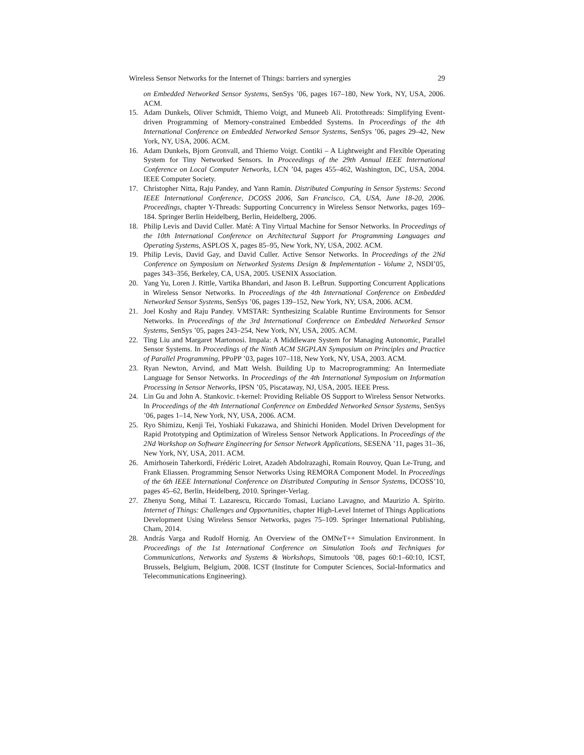Wireless Sensor Networks for the Internet of Things: barriers and synergies 29
on Embedded Networked Sensor Systems, SenSys ’06, pages 167–180, New York, NY, USA, 2006. ACM.
15. Adam Dunkels, Oliver Schmidt, Thiemo Voigt, and Muneeb Ali. Protothreads: Simplifying Event-driven Programming of Memory-constrained Embedded Systems. In Proceedings of the 4th International Conference on Embedded Networked Sensor Systems, SenSys ’06, pages 29–42, New York, NY, USA, 2006. ACM.
16. Adam Dunkels, Bjorn Gronvall, and Thiemo Voigt. Contiki – A Lightweight and Flexible Operating System for Tiny Networked Sensors. In Proceedings of the 29th Annual IEEE International Conference on Local Computer Networks, LCN ’04, pages 455–462, Washington, DC, USA, 2004. IEEE Computer Society.
17. Christopher Nitta, Raju Pandey, and Yann Ramin. Distributed Computing in Sensor Systems: Second IEEE International Conference, DCOSS 2006, San Francisco, CA, USA, June 18-20, 2006. Proceedings, chapter Y-Threads: Supporting Concurrency in Wireless Sensor Networks, pages 169–184. Springer Berlin Heidelberg, Berlin, Heidelberg, 2006.
18. Philip Levis and David Culler. Maté: A Tiny Virtual Machine for Sensor Networks. In Proceedings of the 10th International Conference on Architectural Support for Programming Languages and Operating Systems, ASPLOS X, pages 85–95, New York, NY, USA, 2002. ACM.
19. Philip Levis, David Gay, and David Culler. Active Sensor Networks. In Proceedings of the 2Nd Conference on Symposium on Networked Systems Design & Implementation - Volume 2, NSDI’05, pages 343–356, Berkeley, CA, USA, 2005. USENIX Association.
20. Yang Yu, Loren J. Rittle, Vartika Bhandari, and Jason B. LeBrun. Supporting Concurrent Applications in Wireless Sensor Networks. In Proceedings of the 4th International Conference on Embedded Networked Sensor Systems, SenSys ’06, pages 139–152, New York, NY, USA, 2006. ACM.
21. Joel Koshy and Raju Pandey. VMSTAR: Synthesizing Scalable Runtime Environments for Sensor Networks. In Proceedings of the 3rd International Conference on Embedded Networked Sensor Systems, SenSys ’05, pages 243–254, New York, NY, USA, 2005. ACM.
22. Ting Liu and Margaret Martonosi. Impala: A Middleware System for Managing Autonomic, Parallel Sensor Systems. In Proceedings of the Ninth ACM SIGPLAN Symposium on Principles and Practice of Parallel Programming, PPoPP ’03, pages 107–118, New York, NY, USA, 2003. ACM.
23. Ryan Newton, Arvind, and Matt Welsh. Building Up to Macroprogramming: An Intermediate Language for Sensor Networks. In Proceedings of the 4th International Symposium on Information Processing in Sensor Networks, IPSN ’05, Piscataway, NJ, USA, 2005. IEEE Press.
24. Lin Gu and John A. Stankovic. t-kernel: Providing Reliable OS Support to Wireless Sensor Networks. In Proceedings of the 4th International Conference on Embedded Networked Sensor Systems, SenSys ’06, pages 1–14, New York, NY, USA, 2006. ACM.
25. Ryo Shimizu, Kenji Tei, Yoshiaki Fukazawa, and Shinichi Honiden. Model Driven Development for Rapid Prototyping and Optimization of Wireless Sensor Network Applications. In Proceedings of the 2Nd Workshop on Software Engineering for Sensor Network Applications, SESENA ’11, pages 31–36, New York, NY, USA, 2011. ACM.
26. Amirhosein Taherkordi, Frédéric Loiret, Azadeh Abdolrazaghi, Romain Rouvoy, Quan Le-Trung, and Frank Eliassen. Programming Sensor Networks Using REMORA Component Model. In Proceedings of the 6th IEEE International Conference on Distributed Computing in Sensor Systems, DCOSS’10, pages 45–62, Berlin, Heidelberg, 2010. Springer-Verlag.
27. Zhenyu Song, Mihai T. Lazarescu, Riccardo Tomasi, Luciano Lavagno, and Maurizio A. Spirito. Internet of Things: Challenges and Opportunities, chapter High-Level Internet of Things Applications Development Using Wireless Sensor Networks, pages 75–109. Springer International Publishing, Cham, 2014.
28. András Varga and Rudolf Hornig. An Overview of the OMNeT++ Simulation Environment. In Proceedings of the 1st International Conference on Simulation Tools and Techniques for Communications, Networks and Systems & Workshops, Simutools ’08, pages 60:1–60:10, ICST, Brussels, Belgium, Belgium, 2008. ICST (Institute for Computer Sciences, Social-Informatics and Telecommunications Engineering).